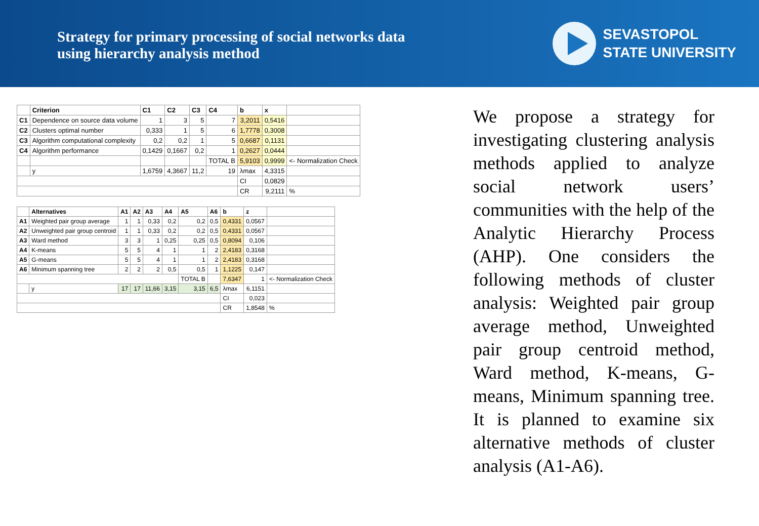Strategy for primary processing of social networks data
using hierarchy analysis method
SEVASTOPOL
STATE UNIVERSITY
| | Criterion | C1 | C2 | C3 | C4 | b | x | |
| --- | --- | --- | --- | --- | --- | --- | --- | --- |
| C1 | Dependence on source data volume | 1 | 3 | 5 | 7 | 3,2011 | 0,5416 | |
| C2 | Clusters optimal number | 0,333 | 1 | 5 | 6 | 1,7778 | 0,3008 | |
| C3 | Algorithm computational complexity | 0,2 | 0,2 | 1 | 5 | 0,6687 | 0,1131 | |
| C4 | Algorithm performance | 0,1429 | 0,1667 | 0,2 | 1 | 0,2627 | 0,0444 | |
| | | | | | TOTAL B | 5,9103 | 0,9999 | <- Normalization Check |
| | y | 1,6759 | 4,3667 | 11,2 | 19 | λmax | 4,3315 | |
| | | | | | | CI | 0,0829 | |
| | | | | | | CR | 9,2111 | % |
| | Alternatives | A1 | A2 | A3 | A4 | A5 | A6 | b | z | |
| --- | --- | --- | --- | --- | --- | --- | --- | --- | --- | --- |
| A1 | Weighted pair group average | 1 | 1 | 0,33 | 0,2 | 0,2 | 0,5 | 0,4331 | 0,0567 | |
| A2 | Unweighted pair group centroid | 1 | 1 | 0,33 | 0,2 | 0,2 | 0,5 | 0,4331 | 0,0567 | |
| A3 | Ward method | 3 | 3 | 1 | 0,25 | 0,25 | 0,5 | 0,8094 | 0,106 | |
| A4 | K-means | 5 | 5 | 4 | 1 | 1 | 2 | 2,4183 | 0,3168 | |
| A5 | G-means | 5 | 5 | 4 | 1 | 1 | 2 | 2,4183 | 0,3168 | |
| A6 | Minimum spanning tree | 2 | 2 | 2 | 0,5 | 0,5 | 1 | 1,1225 | 0,147 | |
| | | | | | | TOTAL B | | 7,6347 | 1 | <- Normalization Check |
| | y | 17 | 17 | 11,66 | 3,15 | 3,15 | 6,5 | λmax | 6,1151 | |
| | | | | | | | | CI | 0,023 | |
| | | | | | | | | CR | 1,8548 | % |
We propose a strategy for investigating clustering analysis methods applied to analyze social network users’ communities with the help of the Analytic Hierarchy Process (AHP). One considers the following methods of cluster analysis: Weighted pair group average method, Unweighted pair group centroid method, Ward method, K-means, G-means, Minimum spanning tree. It is planned to examine six alternative methods of cluster analysis (A1-A6).